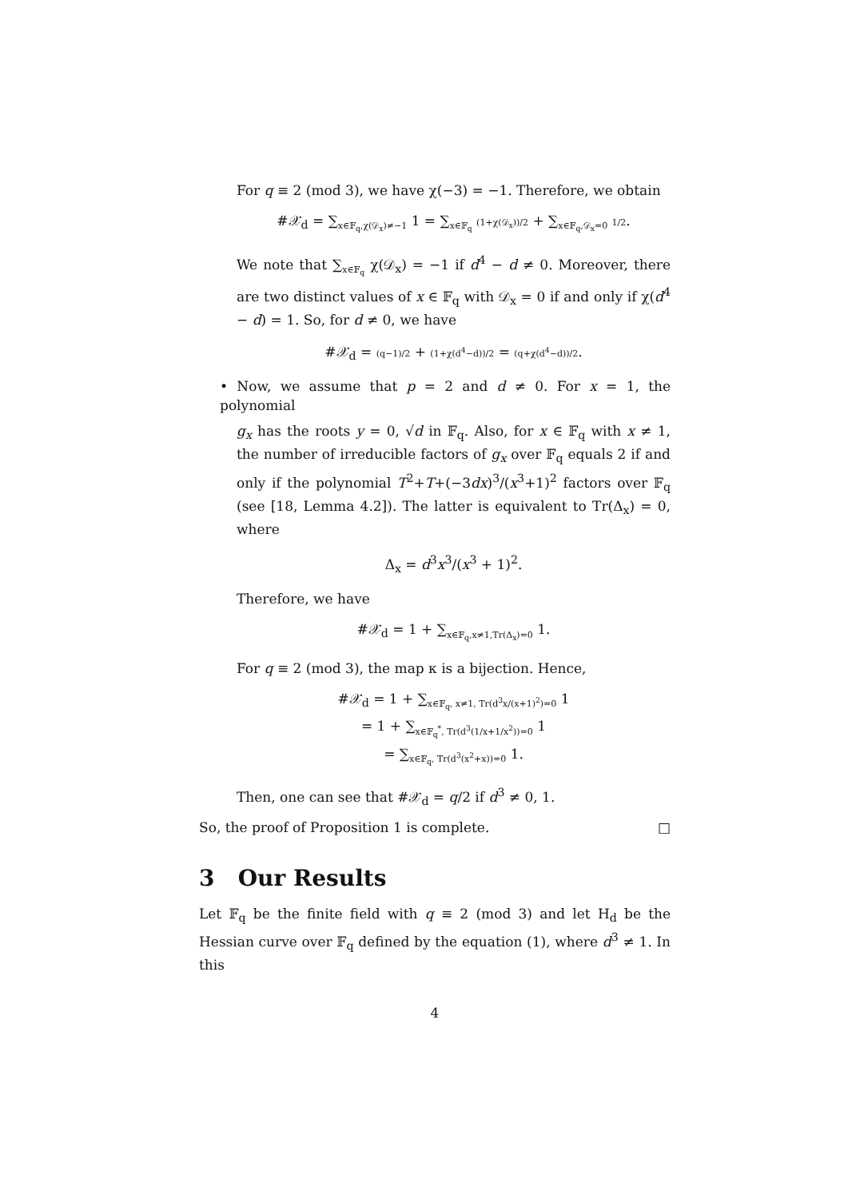For q ≡ 2 (mod 3), we have χ(−3) = −1. Therefore, we obtain
#𝒳<sub>d</sub> = ∑<sub>x∈𝔽<sub>q</sub>,χ(𝒟<sub>x</sub>)≠−1</sub> 1 = ∑<sub>x∈𝔽<sub>q</sub></sub> (1+χ(𝒟<sub>x</sub>))/2 + ∑<sub>x∈𝔽<sub>q</sub>,𝒟<sub>x</sub>=0</sub> 1/2.
We note that ∑<sub>x∈𝔽<sub>q</sub></sub> χ(𝒟<sub>x</sub>) = −1 if d<sup>4</sup> − d ≠ 0. Moreover, there are two distinct values of x ∈ 𝔽<sub>q</sub> with 𝒟<sub>x</sub> = 0 if and only if χ(d<sup>4</sup> − d) = 1. So, for d ≠ 0, we have
#𝒳<sub>d</sub> = (q−1)/2 + (1+χ(d<sup>4</sup>−d))/2 = (q+χ(d<sup>4</sup>−d))/2.
• Now, we assume that p = 2 and d ≠ 0. For x = 1, the polynomial
g<sub>x</sub> has the roots y = 0, √d in 𝔽<sub>q</sub>. Also, for x ∈ 𝔽<sub>q</sub> with x ≠ 1, the number of irreducible factors of g<sub>x</sub> over 𝔽<sub>q</sub> equals 2 if and only if the polynomial T<sup>2</sup>+T+(−3dx)<sup>3</sup>/(x<sup>3</sup>+1)<sup>2</sup> factors over 𝔽<sub>q</sub> (see [18, Lemma 4.2]). The latter is equivalent to Tr(Δ<sub>x</sub>) = 0, where
Δ<sub>x</sub> = d<sup>3</sup>x<sup>3</sup>/(x<sup>3</sup> + 1)<sup>2</sup>.
Therefore, we have
#𝒳<sub>d</sub> = 1 + ∑<sub>x∈𝔽<sub>q</sub>,x≠1,Tr(Δ<sub>x</sub>)=0</sub> 1.
For q ≡ 2 (mod 3), the map κ is a bijection. Hence,
#𝒳<sub>d</sub> = 1 + ∑<sub>x∈𝔽<sub>q</sub>, x≠1, Tr(d<sup>3</sup>x/(x+1)<sup>2</sup>)=0</sub> 1
= 1 + ∑<sub>x∈𝔽<sub>q</sub><sup>*</sup>, Tr(d<sup>3</sup>(1/x+1/x<sup>2</sup>))=0</sub> 1
= ∑<sub>x∈𝔽<sub>q</sub>, Tr(d<sup>3</sup>(x<sup>2</sup>+x))=0</sub> 1.
Then, one can see that #𝒳<sub>d</sub> = q/2 if d<sup>3</sup> ≠ 0, 1.
So, the proof of Proposition 1 is complete. □
3 Our Results
Let 𝔽<sub>q</sub> be the finite field with q ≡ 2 (mod 3) and let H<sub>d</sub> be the Hessian curve over 𝔽<sub>q</sub> defined by the equation (1), where d<sup>3</sup> ≠ 1. In this
4